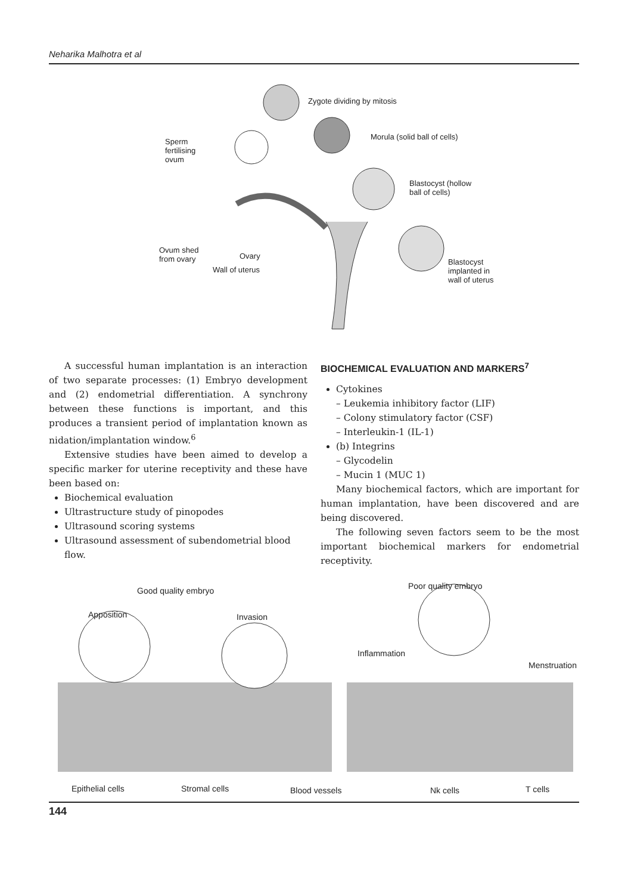Neharika Malhotra et al
Zygote dividing by mitosis
Morula (solid ball of cells)
Sperm
fertilising
ovum
Blastocyst (hollow
ball of cells)
Ovum shed
from ovary Ovary
Wall of uterus
Blastocyst
implanted in
wall of uterus
A successful human implantation is an interaction of two separate processes: (1) Embryo development and (2) endometrial differentiation. A synchrony between these functions is important, and this produces a transient period of implantation known as nidation/implantation window.<sup>6</sup>
Extensive studies have been aimed to develop a specific marker for uterine receptivity and these have been based on:
Biochemical evaluation
Ultrastructure study of pinopodes
Ultrasound scoring systems
Ultrasound assessment of subendometrial blood flow.
BIOCHEMICAL EVALUATION AND MARKERS<sup>7</sup>
Cytokines
– Leukemia inhibitory factor (LIF)
– Colony stimulatory factor (CSF)
– Interleukin-1 (IL-1)
(b) Integrins
– Glycodelin
– Mucin 1 (MUC 1)
Many biochemical factors, which are important for human implantation, have been discovered and are being discovered.
The following seven factors seem to be the most important biochemical markers for endometrial receptivity.
Good quality embryo Poor quality embryo
Apposition Invasion
Inflammation
Menstruation
Epithelial cells Stromal cells Blood vessels Nk cells T cells
144